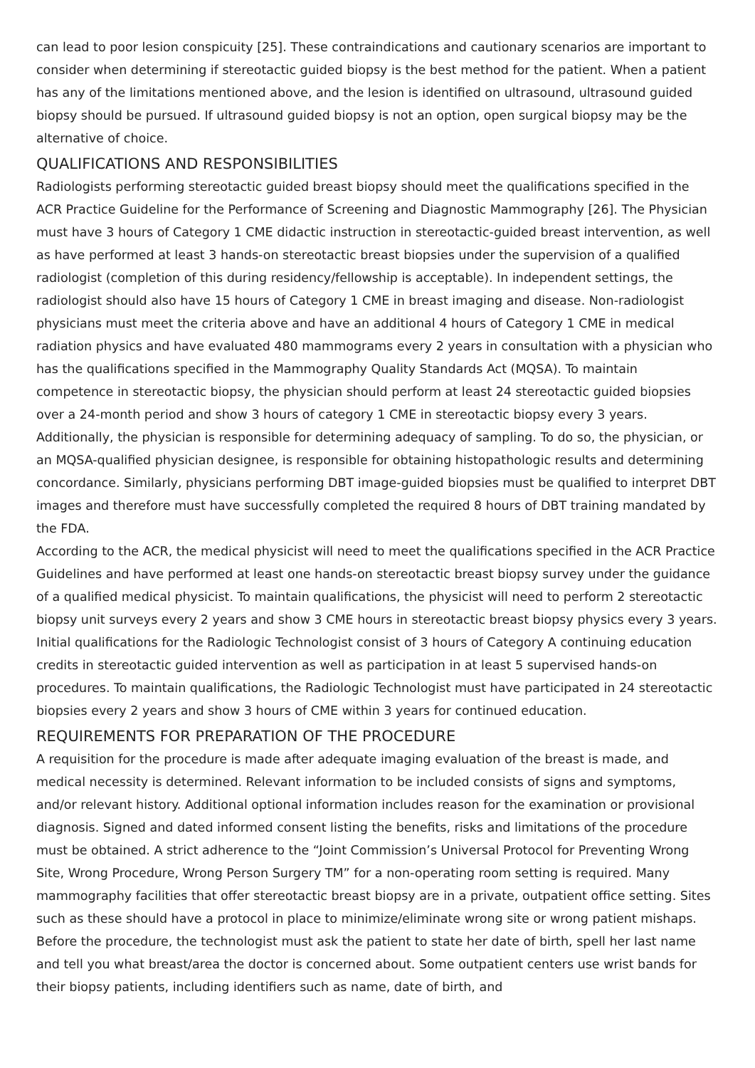can lead to poor lesion conspicuity [25]. These contraindications and cautionary scenarios are important to consider when determining if stereotactic guided biopsy is the best method for the patient. When a patient has any of the limitations mentioned above, and the lesion is identified on ultrasound, ultrasound guided biopsy should be pursued. If ultrasound guided biopsy is not an option, open surgical biopsy may be the alternative of choice.
QUALIFICATIONS AND RESPONSIBILITIES
Radiologists performing stereotactic guided breast biopsy should meet the qualifications specified in the ACR Practice Guideline for the Performance of Screening and Diagnostic Mammography [26]. The Physician must have 3 hours of Category 1 CME didactic instruction in stereotactic-guided breast intervention, as well as have performed at least 3 hands-on stereotactic breast biopsies under the supervision of a qualified radiologist (completion of this during residency/fellowship is acceptable). In independent settings, the radiologist should also have 15 hours of Category 1 CME in breast imaging and disease. Non-radiologist physicians must meet the criteria above and have an additional 4 hours of Category 1 CME in medical radiation physics and have evaluated 480 mammograms every 2 years in consultation with a physician who has the qualifications specified in the Mammography Quality Standards Act (MQSA). To maintain competence in stereotactic biopsy, the physician should perform at least 24 stereotactic guided biopsies over a 24-month period and show 3 hours of category 1 CME in stereotactic biopsy every 3 years. Additionally, the physician is responsible for determining adequacy of sampling. To do so, the physician, or an MQSA-qualified physician designee, is responsible for obtaining histopathologic results and determining concordance. Similarly, physicians performing DBT image-guided biopsies must be qualified to interpret DBT images and therefore must have successfully completed the required 8 hours of DBT training mandated by the FDA.
According to the ACR, the medical physicist will need to meet the qualifications specified in the ACR Practice Guidelines and have performed at least one hands-on stereotactic breast biopsy survey under the guidance of a qualified medical physicist. To maintain qualifications, the physicist will need to perform 2 stereotactic biopsy unit surveys every 2 years and show 3 CME hours in stereotactic breast biopsy physics every 3 years.
Initial qualifications for the Radiologic Technologist consist of 3 hours of Category A continuing education credits in stereotactic guided intervention as well as participation in at least 5 supervised hands-on procedures. To maintain qualifications, the Radiologic Technologist must have participated in 24 stereotactic biopsies every 2 years and show 3 hours of CME within 3 years for continued education.
REQUIREMENTS FOR PREPARATION OF THE PROCEDURE
A requisition for the procedure is made after adequate imaging evaluation of the breast is made, and medical necessity is determined. Relevant information to be included consists of signs and symptoms, and/or relevant history. Additional optional information includes reason for the examination or provisional diagnosis. Signed and dated informed consent listing the benefits, risks and limitations of the procedure must be obtained. A strict adherence to the “Joint Commission’s Universal Protocol for Preventing Wrong Site, Wrong Procedure, Wrong Person Surgery TM” for a non-operating room setting is required. Many mammography facilities that offer stereotactic breast biopsy are in a private, outpatient office setting. Sites such as these should have a protocol in place to minimize/eliminate wrong site or wrong patient mishaps. Before the procedure, the technologist must ask the patient to state her date of birth, spell her last name and tell you what breast/area the doctor is concerned about. Some outpatient centers use wrist bands for their biopsy patients, including identifiers such as name, date of birth, and